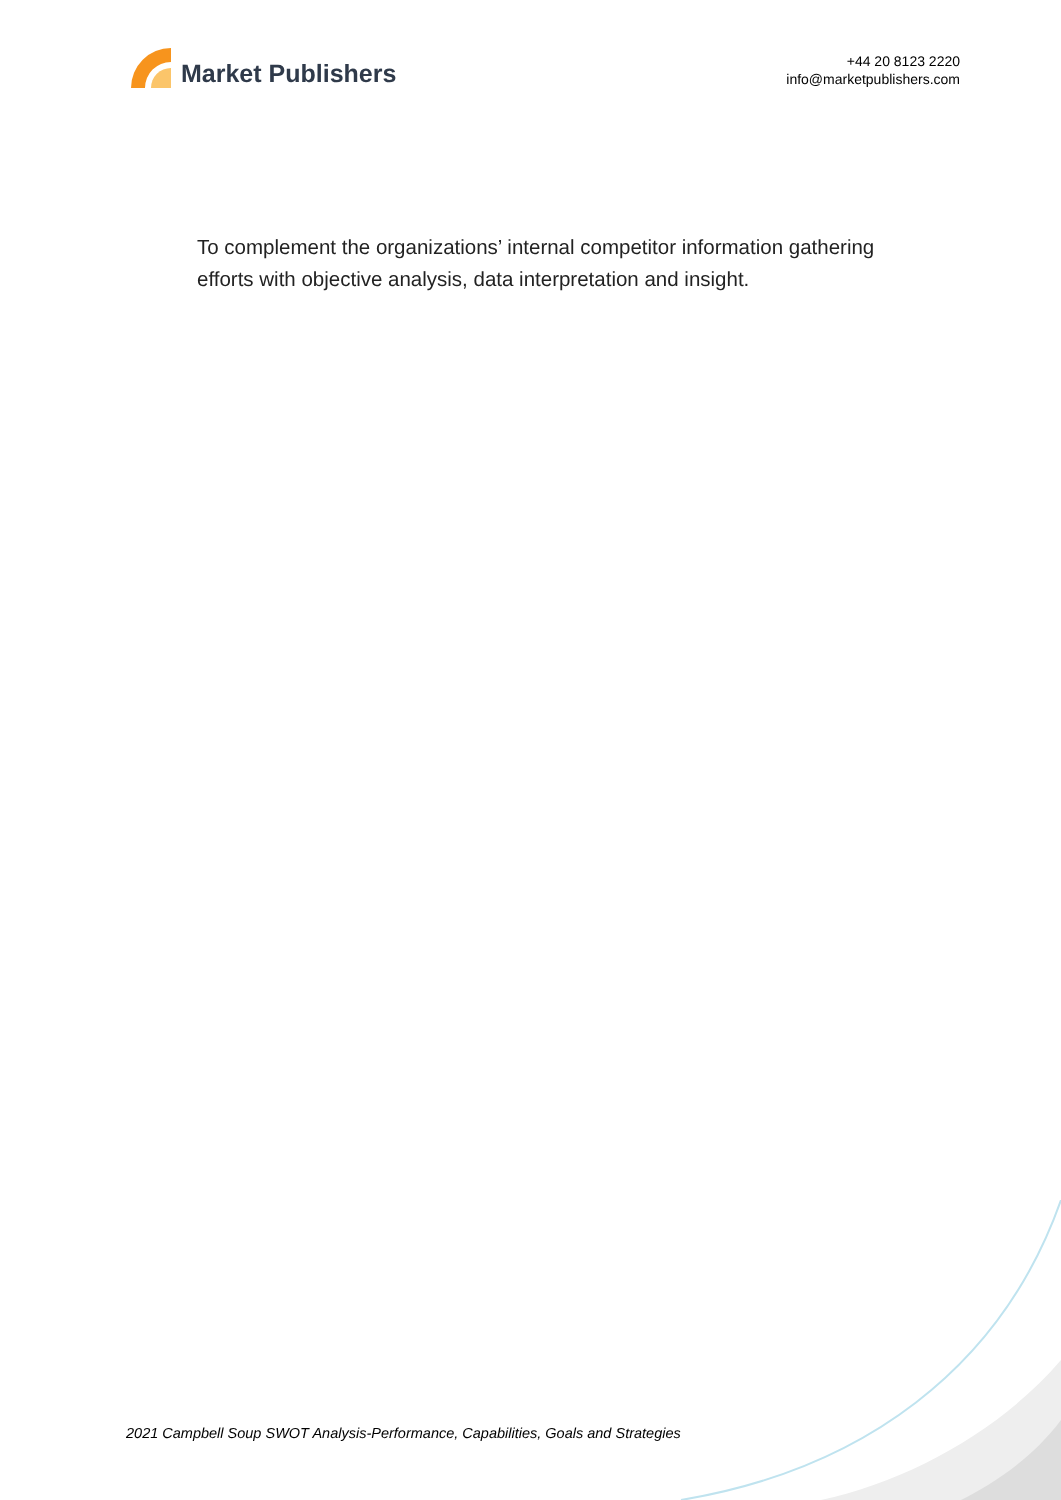Market Publishers
+44 20 8123 2220
info@marketpublishers.com
To complement the organizations’ internal competitor information gathering efforts with objective analysis, data interpretation and insight.
2021 Campbell Soup SWOT Analysis-Performance, Capabilities, Goals and Strategies